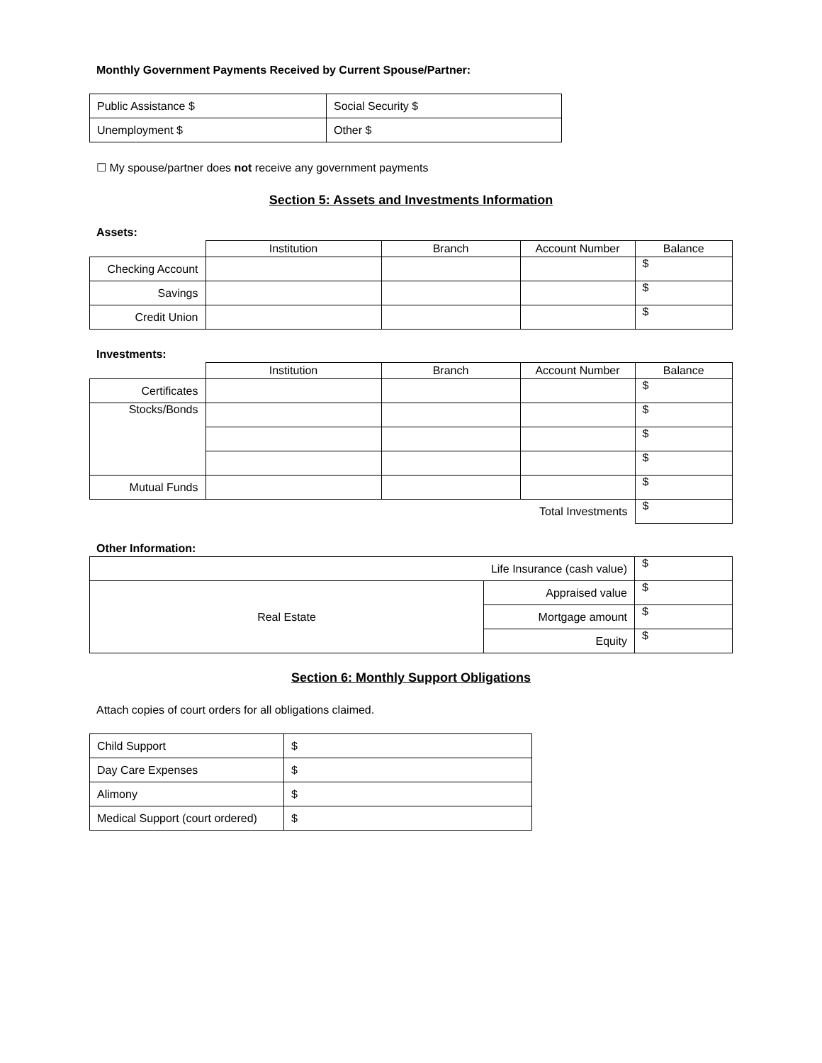Monthly Government Payments Received by Current Spouse/Partner:
| Public Assistance $ | Social Security $ |
| Unemployment $ | Other $ |
☐ My spouse/partner does not receive any government payments
Section 5: Assets and Investments Information
Assets:
| | Institution | Branch | Account Number | Balance |
| Checking Account | | | | $ |
| Savings | | | | $ |
| Credit Union | | | | $ |
Investments:
| | Institution | Branch | Account Number | Balance |
| Certificates | | | | $ |
| Stocks/Bonds | | | | $ |
| | | | | $ |
| | | | | $ |
| Mutual Funds | | | | $ |
| Total Investments | | | | $ |
Other Information:
| Life Insurance (cash value) | | $ |
| Real Estate | Appraised value | $ |
| | Mortgage amount | $ |
| | Equity | $ |
Section 6: Monthly Support Obligations
Attach copies of court orders for all obligations claimed.
| Child Support | $ |
| Day Care Expenses | $ |
| Alimony | $ |
| Medical Support (court ordered) | $ |